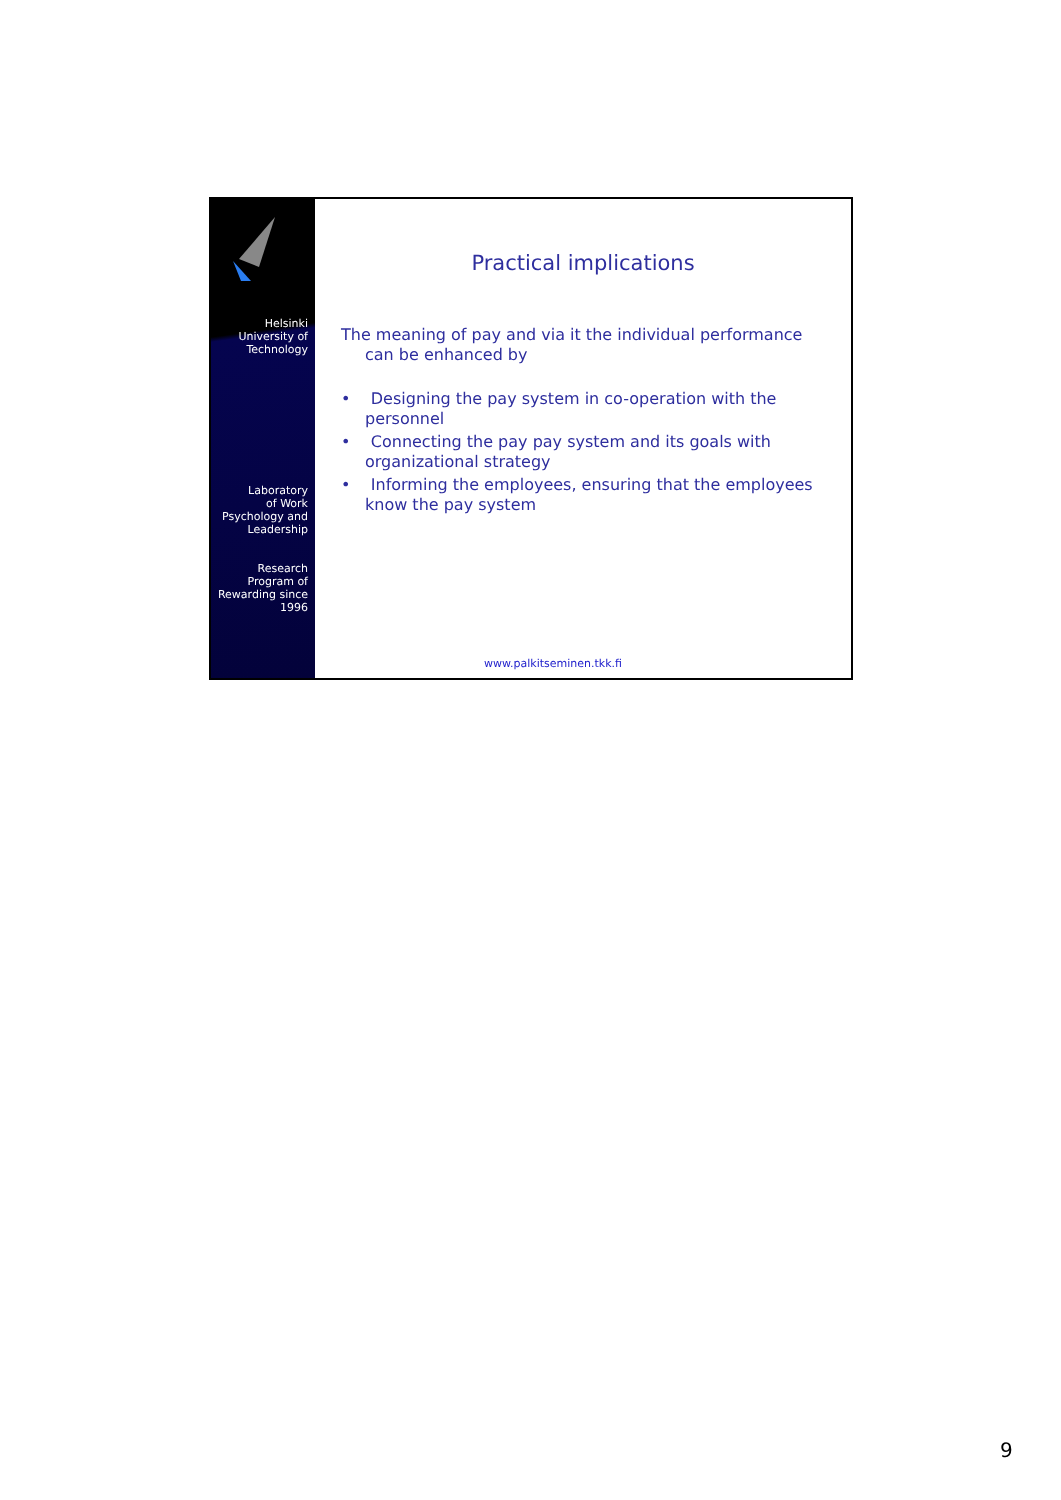Helsinki
University of
Technology
Laboratory
of Work
Psychology and
Leadership
Research
Program of
Rewarding since
1996
Practical implications
The meaning of pay and via it the individual performance can be enhanced by
• Designing the pay system in co-operation with the personnel
• Connecting the pay pay system and its goals with organizational strategy
• Informing the employees, ensuring that the employees know the pay system
www.palkitseminen.tkk.fi
9